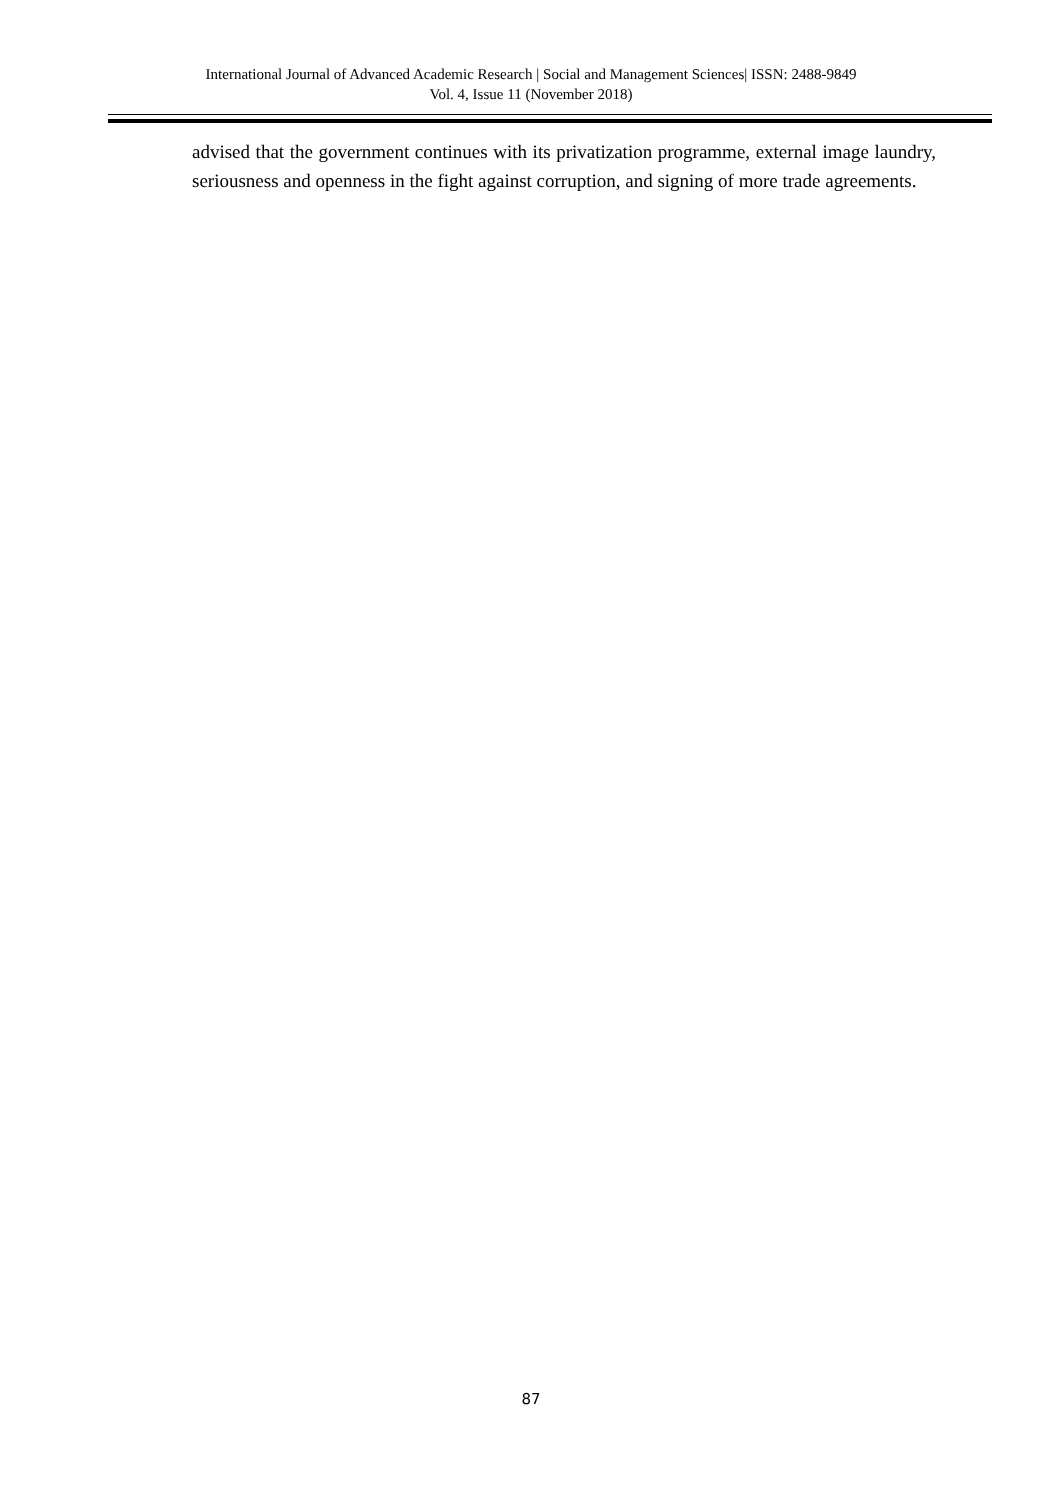International Journal of Advanced Academic Research | Social and Management Sciences| ISSN: 2488-9849
Vol. 4, Issue 11 (November 2018)
advised that the government continues with its privatization programme, external image laundry, seriousness and openness in the fight against corruption, and signing of more trade agreements.
87